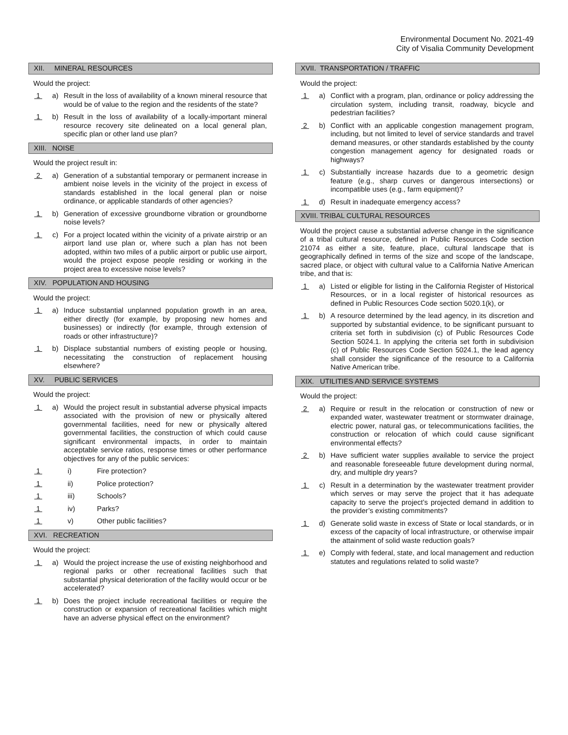Environmental Document No. 2021-49
City of Visalia Community Development
XII. MINERAL RESOURCES
Would the project:
1 a) Result in the loss of availability of a known mineral resource that would be of value to the region and the residents of the state?
1 b) Result in the loss of availability of a locally-important mineral resource recovery site delineated on a local general plan, specific plan or other land use plan?
XIII. NOISE
Would the project result in:
2 a) Generation of a substantial temporary or permanent increase in ambient noise levels in the vicinity of the project in excess of standards established in the local general plan or noise ordinance, or applicable standards of other agencies?
1 b) Generation of excessive groundborne vibration or groundborne noise levels?
1 c) For a project located within the vicinity of a private airstrip or an airport land use plan or, where such a plan has not been adopted, within two miles of a public airport or public use airport, would the project expose people residing or working in the project area to excessive noise levels?
XIV. POPULATION AND HOUSING
Would the project:
1 a) Induce substantial unplanned population growth in an area, either directly (for example, by proposing new homes and businesses) or indirectly (for example, through extension of roads or other infrastructure)?
1 b) Displace substantial numbers of existing people or housing, necessitating the construction of replacement housing elsewhere?
XV. PUBLIC SERVICES
Would the project:
1 a) Would the project result in substantial adverse physical impacts associated with the provision of new or physically altered governmental facilities, need for new or physically altered governmental facilities, the construction of which could cause significant environmental impacts, in order to maintain acceptable service ratios, response times or other performance objectives for any of the public services:
1 i) Fire protection?
1 ii) Police protection?
1 iii) Schools?
1 iv) Parks?
1 v) Other public facilities?
XVI. RECREATION
Would the project:
1 a) Would the project increase the use of existing neighborhood and regional parks or other recreational facilities such that substantial physical deterioration of the facility would occur or be accelerated?
1 b) Does the project include recreational facilities or require the construction or expansion of recreational facilities which might have an adverse physical effect on the environment?
XVII. TRANSPORTATION / TRAFFIC
Would the project:
1 a) Conflict with a program, plan, ordinance or policy addressing the circulation system, including transit, roadway, bicycle and pedestrian facilities?
2 b) Conflict with an applicable congestion management program, including, but not limited to level of service standards and travel demand measures, or other standards established by the county congestion management agency for designated roads or highways?
1 c) Substantially increase hazards due to a geometric design feature (e.g., sharp curves or dangerous intersections) or incompatible uses (e.g., farm equipment)?
1 d) Result in inadequate emergency access?
XVIII. TRIBAL CULTURAL RESOURCES
Would the project cause a substantial adverse change in the significance of a tribal cultural resource, defined in Public Resources Code section 21074 as either a site, feature, place, cultural landscape that is geographically defined in terms of the size and scope of the landscape, sacred place, or object with cultural value to a California Native American tribe, and that is:
1 a) Listed or eligible for listing in the California Register of Historical Resources, or in a local register of historical resources as defined in Public Resources Code section 5020.1(k), or
1 b) A resource determined by the lead agency, in its discretion and supported by substantial evidence, to be significant pursuant to criteria set forth in subdivision (c) of Public Resources Code Section 5024.1. In applying the criteria set forth in subdivision (c) of Public Resources Code Section 5024.1, the lead agency shall consider the significance of the resource to a California Native American tribe.
XIX. UTILITIES AND SERVICE SYSTEMS
Would the project:
2 a) Require or result in the relocation or construction of new or expanded water, wastewater treatment or stormwater drainage, electric power, natural gas, or telecommunications facilities, the construction or relocation of which could cause significant environmental effects?
2 b) Have sufficient water supplies available to service the project and reasonable foreseeable future development during normal, dry, and multiple dry years?
1 c) Result in a determination by the wastewater treatment provider which serves or may serve the project that it has adequate capacity to serve the project’s projected demand in addition to the provider’s existing commitments?
1 d) Generate solid waste in excess of State or local standards, or in excess of the capacity of local infrastructure, or otherwise impair the attainment of solid waste reduction goals?
1 e) Comply with federal, state, and local management and reduction statutes and regulations related to solid waste?